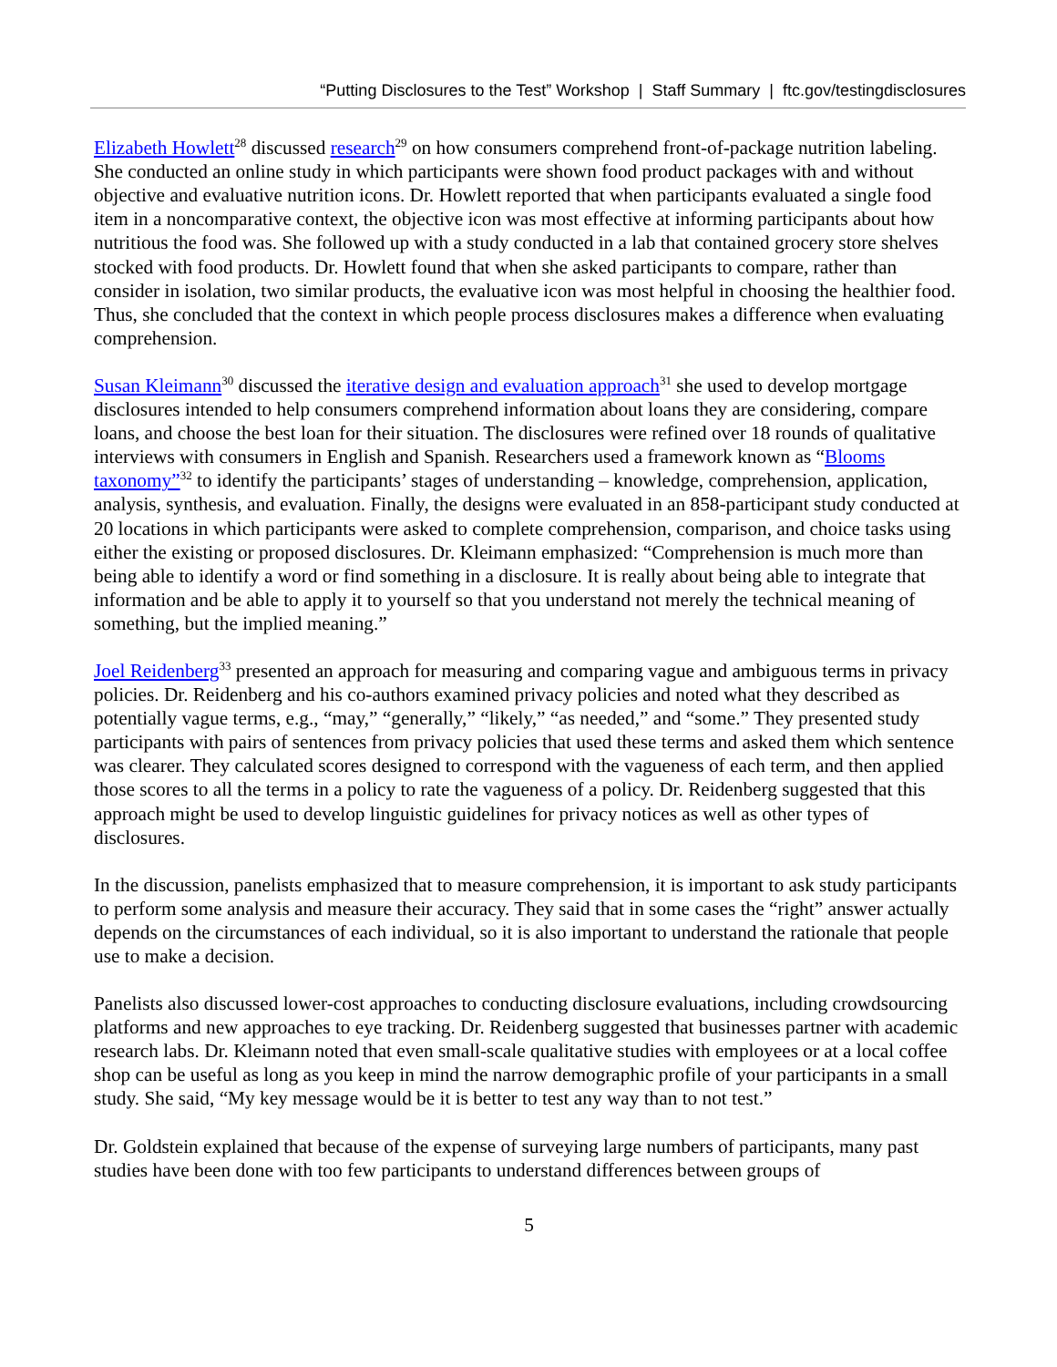“Putting Disclosures to the Test” Workshop | Staff Summary | ftc.gov/testingdisclosures
Elizabeth Howlett<sup>28</sup> discussed research<sup>29</sup> on how consumers comprehend front-of-package nutrition labeling. She conducted an online study in which participants were shown food product packages with and without objective and evaluative nutrition icons. Dr. Howlett reported that when participants evaluated a single food item in a noncomparative context, the objective icon was most effective at informing participants about how nutritious the food was. She followed up with a study conducted in a lab that contained grocery store shelves stocked with food products. Dr. Howlett found that when she asked participants to compare, rather than consider in isolation, two similar products, the evaluative icon was most helpful in choosing the healthier food. Thus, she concluded that the context in which people process disclosures makes a difference when evaluating comprehension.
Susan Kleimann<sup>30</sup> discussed the iterative design and evaluation approach<sup>31</sup> she used to develop mortgage disclosures intended to help consumers comprehend information about loans they are considering, compare loans, and choose the best loan for their situation. The disclosures were refined over 18 rounds of qualitative interviews with consumers in English and Spanish. Researchers used a framework known as “Blooms taxonomy”<sup>32</sup> to identify the participants’ stages of understanding – knowledge, comprehension, application, analysis, synthesis, and evaluation. Finally, the designs were evaluated in an 858-participant study conducted at 20 locations in which participants were asked to complete comprehension, comparison, and choice tasks using either the existing or proposed disclosures. Dr. Kleimann emphasized: “Comprehension is much more than being able to identify a word or find something in a disclosure. It is really about being able to integrate that information and be able to apply it to yourself so that you understand not merely the technical meaning of something, but the implied meaning.”
Joel Reidenberg<sup>33</sup> presented an approach for measuring and comparing vague and ambiguous terms in privacy policies. Dr. Reidenberg and his co-authors examined privacy policies and noted what they described as potentially vague terms, e.g., “may,” “generally,” “likely,” “as needed,” and “some.” They presented study participants with pairs of sentences from privacy policies that used these terms and asked them which sentence was clearer. They calculated scores designed to correspond with the vagueness of each term, and then applied those scores to all the terms in a policy to rate the vagueness of a policy. Dr. Reidenberg suggested that this approach might be used to develop linguistic guidelines for privacy notices as well as other types of disclosures.
In the discussion, panelists emphasized that to measure comprehension, it is important to ask study participants to perform some analysis and measure their accuracy. They said that in some cases the “right” answer actually depends on the circumstances of each individual, so it is also important to understand the rationale that people use to make a decision.
Panelists also discussed lower-cost approaches to conducting disclosure evaluations, including crowdsourcing platforms and new approaches to eye tracking. Dr. Reidenberg suggested that businesses partner with academic research labs. Dr. Kleimann noted that even small-scale qualitative studies with employees or at a local coffee shop can be useful as long as you keep in mind the narrow demographic profile of your participants in a small study. She said, “My key message would be it is better to test any way than to not test.”
Dr. Goldstein explained that because of the expense of surveying large numbers of participants, many past studies have been done with too few participants to understand differences between groups of
5